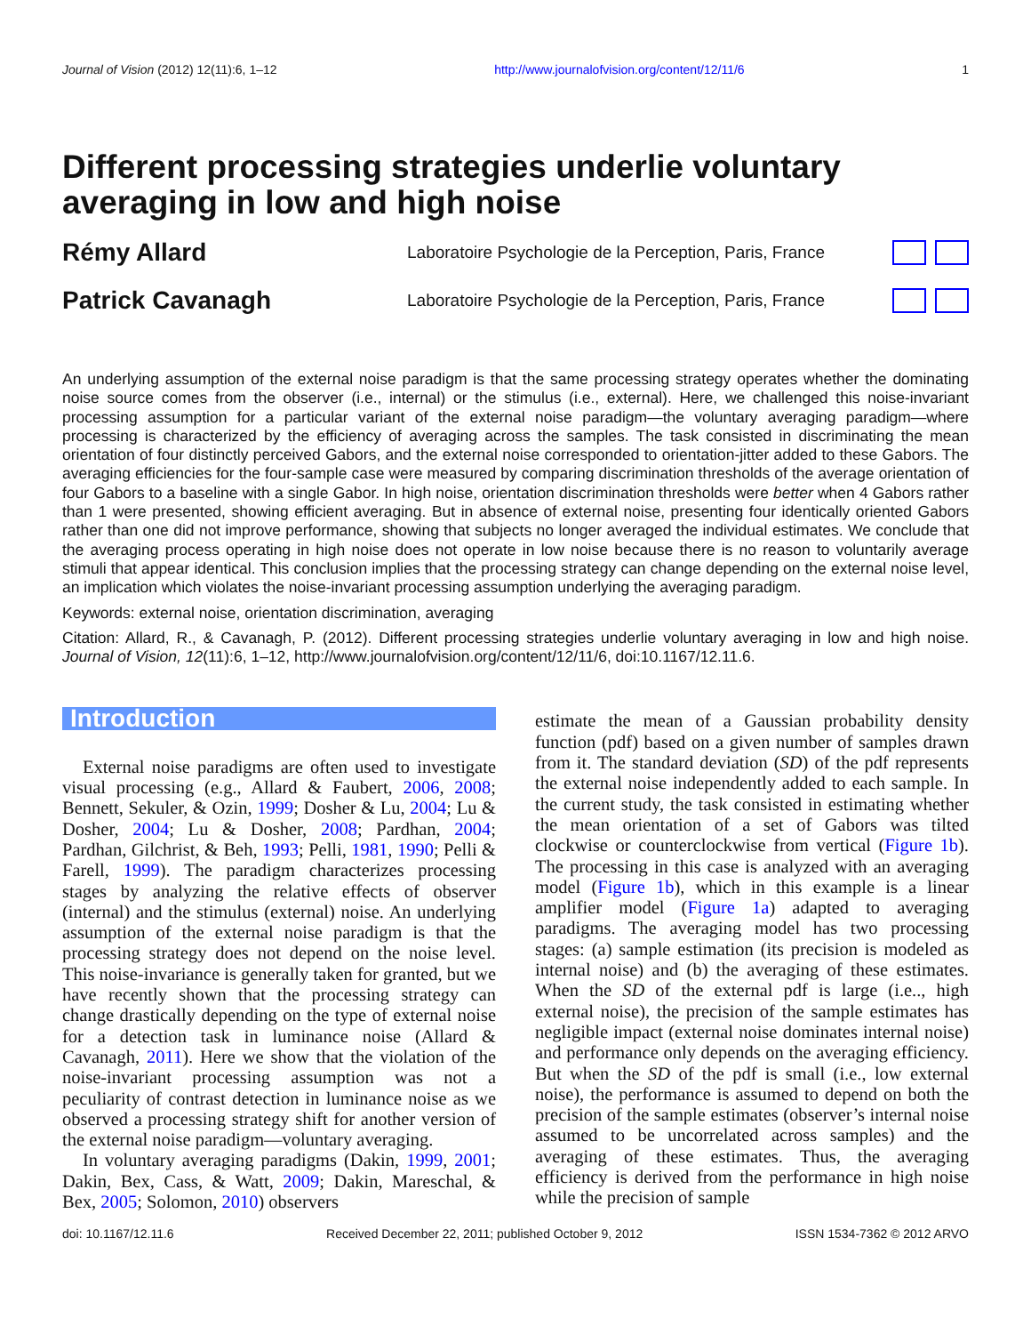Journal of Vision (2012) 12(11):6, 1–12 http://www.journalofvision.org/content/12/11/6 1
Different processing strategies underlie voluntary averaging in low and high noise
Rémy Allard Laboratoire Psychologie de la Perception, Paris, France
Patrick Cavanagh Laboratoire Psychologie de la Perception, Paris, France
An underlying assumption of the external noise paradigm is that the same processing strategy operates whether the dominating noise source comes from the observer (i.e., internal) or the stimulus (i.e., external). Here, we challenged this noise-invariant processing assumption for a particular variant of the external noise paradigm—the voluntary averaging paradigm—where processing is characterized by the efficiency of averaging across the samples. The task consisted in discriminating the mean orientation of four distinctly perceived Gabors, and the external noise corresponded to orientation-jitter added to these Gabors. The averaging efficiencies for the four-sample case were measured by comparing discrimination thresholds of the average orientation of four Gabors to a baseline with a single Gabor. In high noise, orientation discrimination thresholds were better when 4 Gabors rather than 1 were presented, showing efficient averaging. But in absence of external noise, presenting four identically oriented Gabors rather than one did not improve performance, showing that subjects no longer averaged the individual estimates. We conclude that the averaging process operating in high noise does not operate in low noise because there is no reason to voluntarily average stimuli that appear identical. This conclusion implies that the processing strategy can change depending on the external noise level, an implication which violates the noise-invariant processing assumption underlying the averaging paradigm.
Keywords: external noise, orientation discrimination, averaging
Citation: Allard, R., & Cavanagh, P. (2012). Different processing strategies underlie voluntary averaging in low and high noise. Journal of Vision, 12(11):6, 1–12, http://www.journalofvision.org/content/12/11/6, doi:10.1167/12.11.6.
Introduction
External noise paradigms are often used to investigate visual processing (e.g., Allard & Faubert, 2006, 2008; Bennett, Sekuler, & Ozin, 1999; Dosher & Lu, 2004; Lu & Dosher, 2004; Lu & Dosher, 2008; Pardhan, 2004; Pardhan, Gilchrist, & Beh, 1993; Pelli, 1981, 1990; Pelli & Farell, 1999). The paradigm characterizes processing stages by analyzing the relative effects of observer (internal) and the stimulus (external) noise. An underlying assumption of the external noise paradigm is that the processing strategy does not depend on the noise level. This noise-invariance is generally taken for granted, but we have recently shown that the processing strategy can change drastically depending on the type of external noise for a detection task in luminance noise (Allard & Cavanagh, 2011). Here we show that the violation of the noise-invariant processing assumption was not a peculiarity of contrast detection in luminance noise as we observed a processing strategy shift for another version of the external noise paradigm—voluntary averaging.
In voluntary averaging paradigms (Dakin, 1999, 2001; Dakin, Bex, Cass, & Watt, 2009; Dakin, Mareschal, & Bex, 2005; Solomon, 2010) observers
estimate the mean of a Gaussian probability density function (pdf) based on a given number of samples drawn from it. The standard deviation (SD) of the pdf represents the external noise independently added to each sample. In the current study, the task consisted in estimating whether the mean orientation of a set of Gabors was tilted clockwise or counterclockwise from vertical (Figure 1b). The processing in this case is analyzed with an averaging model (Figure 1b), which in this example is a linear amplifier model (Figure 1a) adapted to averaging paradigms. The averaging model has two processing stages: (a) sample estimation (its precision is modeled as internal noise) and (b) the averaging of these estimates. When the SD of the external pdf is large (i.e.., high external noise), the precision of the sample estimates has negligible impact (external noise dominates internal noise) and performance only depends on the averaging efficiency. But when the SD of the pdf is small (i.e., low external noise), the performance is assumed to depend on both the precision of the sample estimates (observer’s internal noise assumed to be uncorrelated across samples) and the averaging of these estimates. Thus, the averaging efficiency is derived from the performance in high noise while the precision of sample
doi: 10.1167/12.11.6 Received December 22, 2011; published October 9, 2012 ISSN 1534-7362 © 2012 ARVO